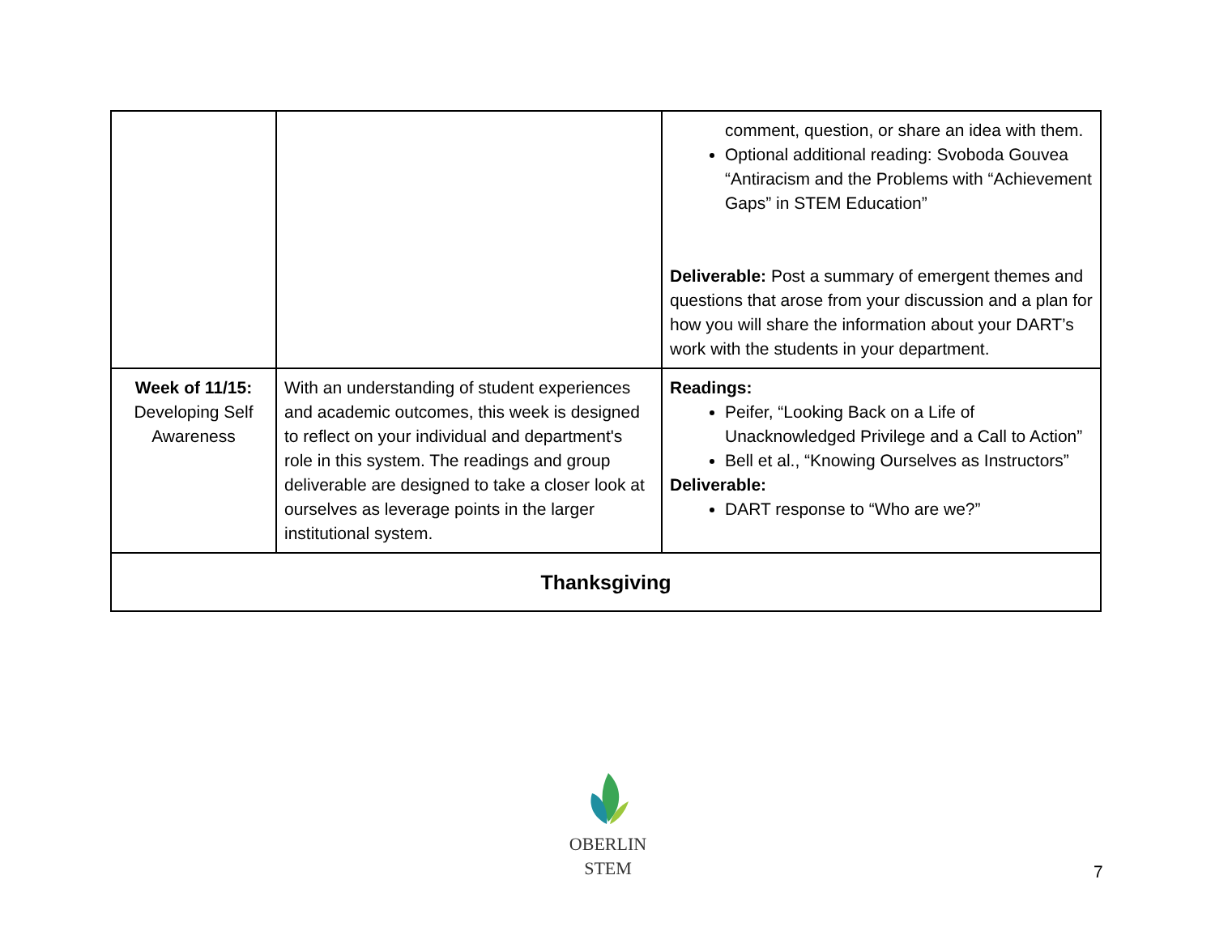| | | comment, question, or share an idea with them. Optional additional reading: Svoboda Gouvea “Antiracism and the Problems with “Achievement Gaps” in STEM Education” Deliverable: Post a summary of emergent themes and questions that arose from your discussion and a plan for how you will share the information about your DART’s work with the students in your department. |
| Week of 11/15: Developing Self Awareness | With an understanding of student experiences and academic outcomes, this week is designed to reflect on your individual and department's role in this system. The readings and group deliverable are designed to take a closer look at ourselves as leverage points in the larger institutional system. | Readings: Peifer, “Looking Back on a Life of Unacknowledged Privilege and a Call to Action” Bell et al., “Knowing Ourselves as Instructors” Deliverable: DART response to “Who are we?” |
| Thanksgiving | | |
OBERLIN STEM
7